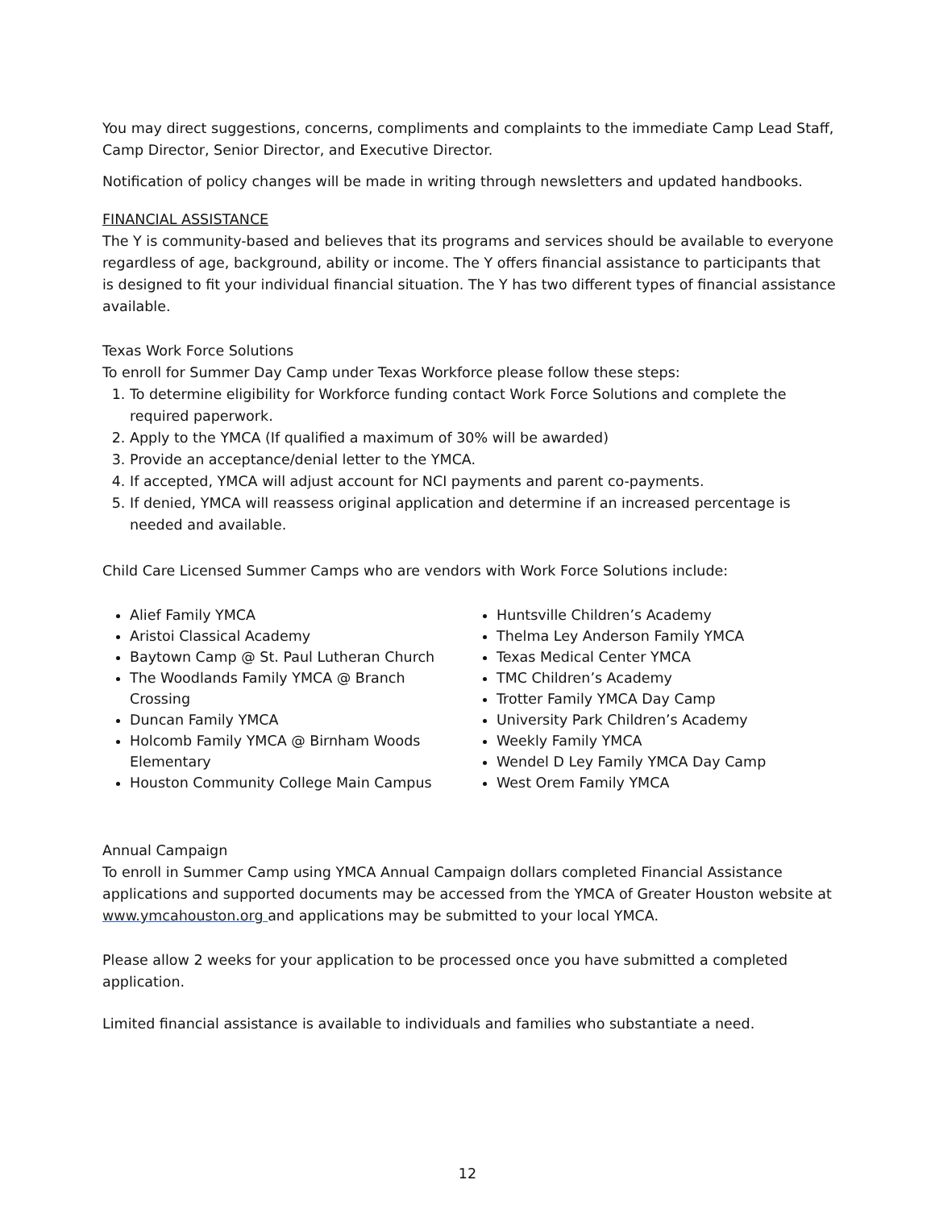You may direct suggestions, concerns, compliments and complaints to the immediate Camp Lead Staff, Camp Director, Senior Director, and Executive Director.
Notification of policy changes will be made in writing through newsletters and updated handbooks.
FINANCIAL ASSISTANCE
The Y is community-based and believes that its programs and services should be available to everyone regardless of age, background, ability or income. The Y offers financial assistance to participants that is designed to fit your individual financial situation. The Y has two different types of financial assistance available.
Texas Work Force Solutions
To enroll for Summer Day Camp under Texas Workforce please follow these steps:
1. To determine eligibility for Workforce funding contact Work Force Solutions and complete the required paperwork.
2. Apply to the YMCA (If qualified a maximum of 30% will be awarded)
3. Provide an acceptance/denial letter to the YMCA.
4. If accepted, YMCA will adjust account for NCI payments and parent co-payments.
5. If denied, YMCA will reassess original application and determine if an increased percentage is needed and available.
Child Care Licensed Summer Camps who are vendors with Work Force Solutions include:
Alief Family YMCA
Aristoi Classical Academy
Baytown Camp @ St. Paul Lutheran Church
The Woodlands Family YMCA @ Branch Crossing
Duncan Family YMCA
Holcomb Family YMCA @ Birnham Woods Elementary
Houston Community College Main Campus
Huntsville Children’s Academy
Thelma Ley Anderson Family YMCA
Texas Medical Center YMCA
TMC Children’s Academy
Trotter Family YMCA Day Camp
University Park Children’s Academy
Weekly Family YMCA
Wendel D Ley Family YMCA Day Camp
West Orem Family YMCA
Annual Campaign
To enroll in Summer Camp using YMCA Annual Campaign dollars completed Financial Assistance applications and supported documents may be accessed from the YMCA of Greater Houston website at www.ymcahouston.org and applications may be submitted to your local YMCA.
Please allow 2 weeks for your application to be processed once you have submitted a completed application.
Limited financial assistance is available to individuals and families who substantiate a need.
12